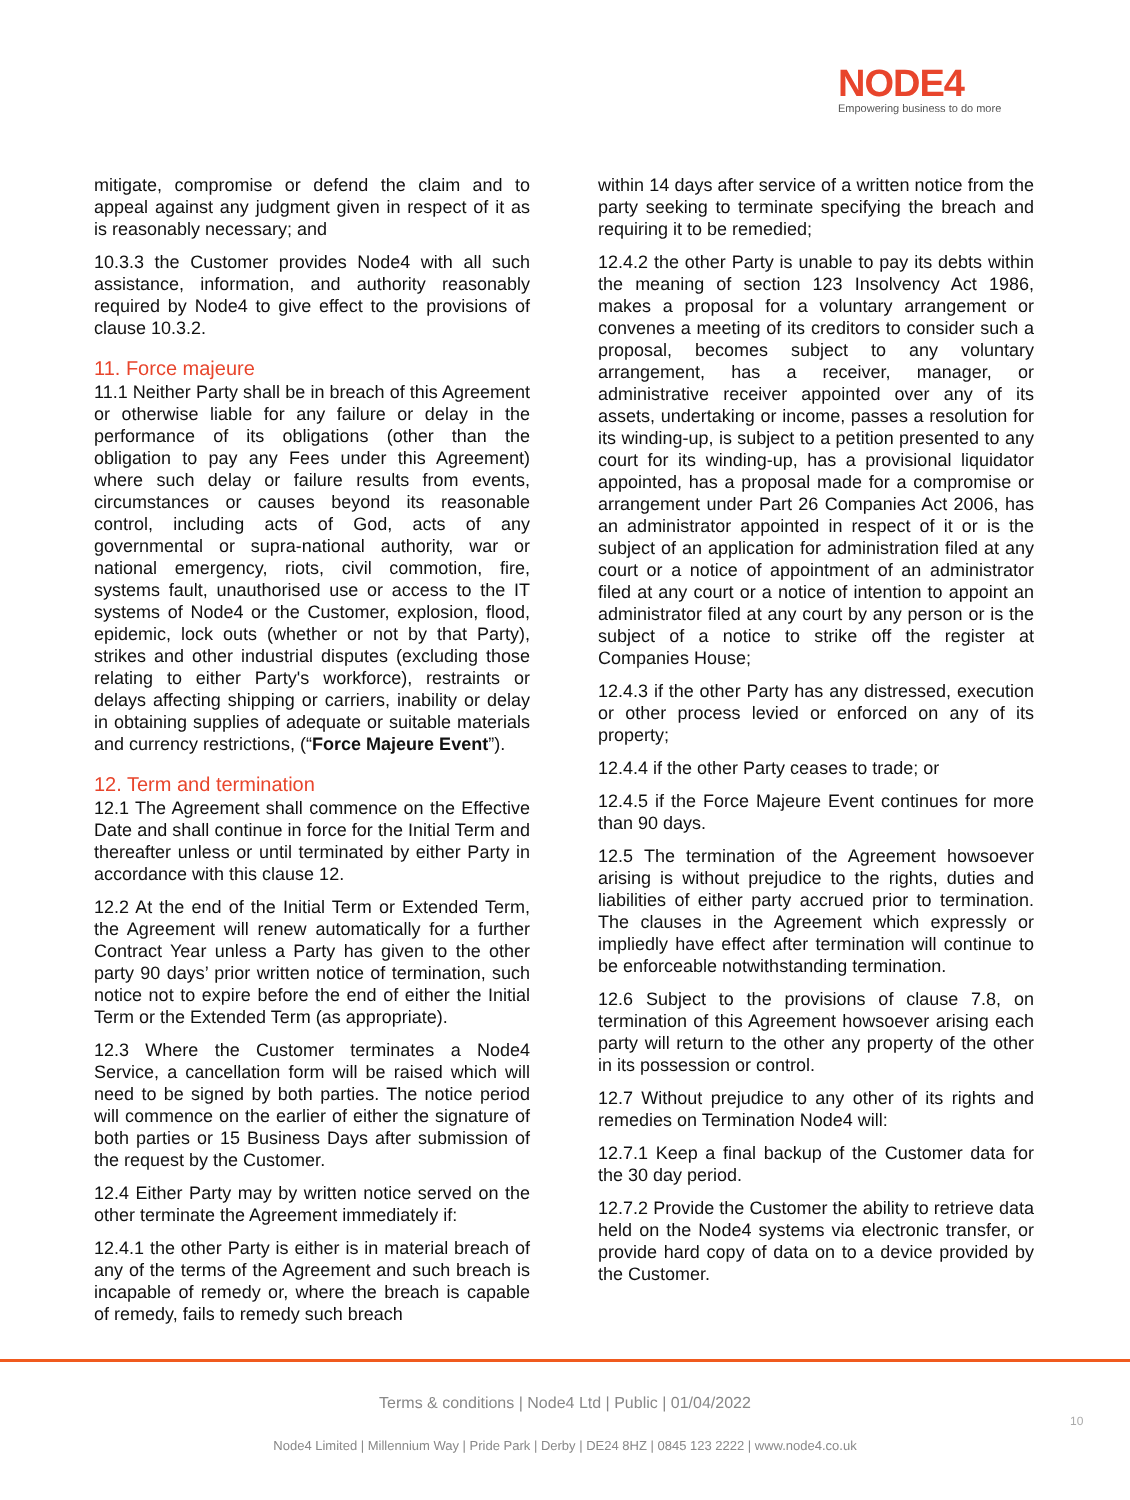NODE4
Empowering business to do more
mitigate, compromise or defend the claim and to appeal against any judgment given in respect of it as is reasonably necessary; and
10.3.3 the Customer provides Node4 with all such assistance, information, and authority reasonably required by Node4 to give effect to the provisions of clause 10.3.2.
11. Force majeure
11.1 Neither Party shall be in breach of this Agreement or otherwise liable for any failure or delay in the performance of its obligations (other than the obligation to pay any Fees under this Agreement) where such delay or failure results from events, circumstances or causes beyond its reasonable control, including acts of God, acts of any governmental or supra-national authority, war or national emergency, riots, civil commotion, fire, systems fault, unauthorised use or access to the IT systems of Node4 or the Customer, explosion, flood, epidemic, lock outs (whether or not by that Party), strikes and other industrial disputes (excluding those relating to either Party's workforce), restraints or delays affecting shipping or carriers, inability or delay in obtaining supplies of adequate or suitable materials and currency restrictions, (“Force Majeure Event”).
12. Term and termination
12.1 The Agreement shall commence on the Effective Date and shall continue in force for the Initial Term and thereafter unless or until terminated by either Party in accordance with this clause 12.
12.2 At the end of the Initial Term or Extended Term, the Agreement will renew automatically for a further Contract Year unless a Party has given to the other party 90 days’ prior written notice of termination, such notice not to expire before the end of either the Initial Term or the Extended Term (as appropriate).
12.3 Where the Customer terminates a Node4 Service, a cancellation form will be raised which will need to be signed by both parties. The notice period will commence on the earlier of either the signature of both parties or 15 Business Days after submission of the request by the Customer.
12.4 Either Party may by written notice served on the other terminate the Agreement immediately if:
12.4.1 the other Party is either is in material breach of any of the terms of the Agreement and such breach is incapable of remedy or, where the breach is capable of remedy, fails to remedy such breach
within 14 days after service of a written notice from the party seeking to terminate specifying the breach and requiring it to be remedied;
12.4.2 the other Party is unable to pay its debts within the meaning of section 123 Insolvency Act 1986, makes a proposal for a voluntary arrangement or convenes a meeting of its creditors to consider such a proposal, becomes subject to any voluntary arrangement, has a receiver, manager, or administrative receiver appointed over any of its assets, undertaking or income, passes a resolution for its winding-up, is subject to a petition presented to any court for its winding-up, has a provisional liquidator appointed, has a proposal made for a compromise or arrangement under Part 26 Companies Act 2006, has an administrator appointed in respect of it or is the subject of an application for administration filed at any court or a notice of appointment of an administrator filed at any court or a notice of intention to appoint an administrator filed at any court by any person or is the subject of a notice to strike off the register at Companies House;
12.4.3 if the other Party has any distressed, execution or other process levied or enforced on any of its property;
12.4.4 if the other Party ceases to trade; or
12.4.5 if the Force Majeure Event continues for more than 90 days.
12.5 The termination of the Agreement howsoever arising is without prejudice to the rights, duties and liabilities of either party accrued prior to termination. The clauses in the Agreement which expressly or impliedly have effect after termination will continue to be enforceable notwithstanding termination.
12.6 Subject to the provisions of clause 7.8, on termination of this Agreement howsoever arising each party will return to the other any property of the other in its possession or control.
12.7 Without prejudice to any other of its rights and remedies on Termination Node4 will:
12.7.1 Keep a final backup of the Customer data for the 30 day period.
12.7.2 Provide the Customer the ability to retrieve data held on the Node4 systems via electronic transfer, or provide hard copy of data on to a device provided by the Customer.
Terms & conditions | Node4 Ltd | Public | 01/04/2022
10
Node4 Limited | Millennium Way | Pride Park | Derby | DE24 8HZ | 0845 123 2222 | www.node4.co.uk